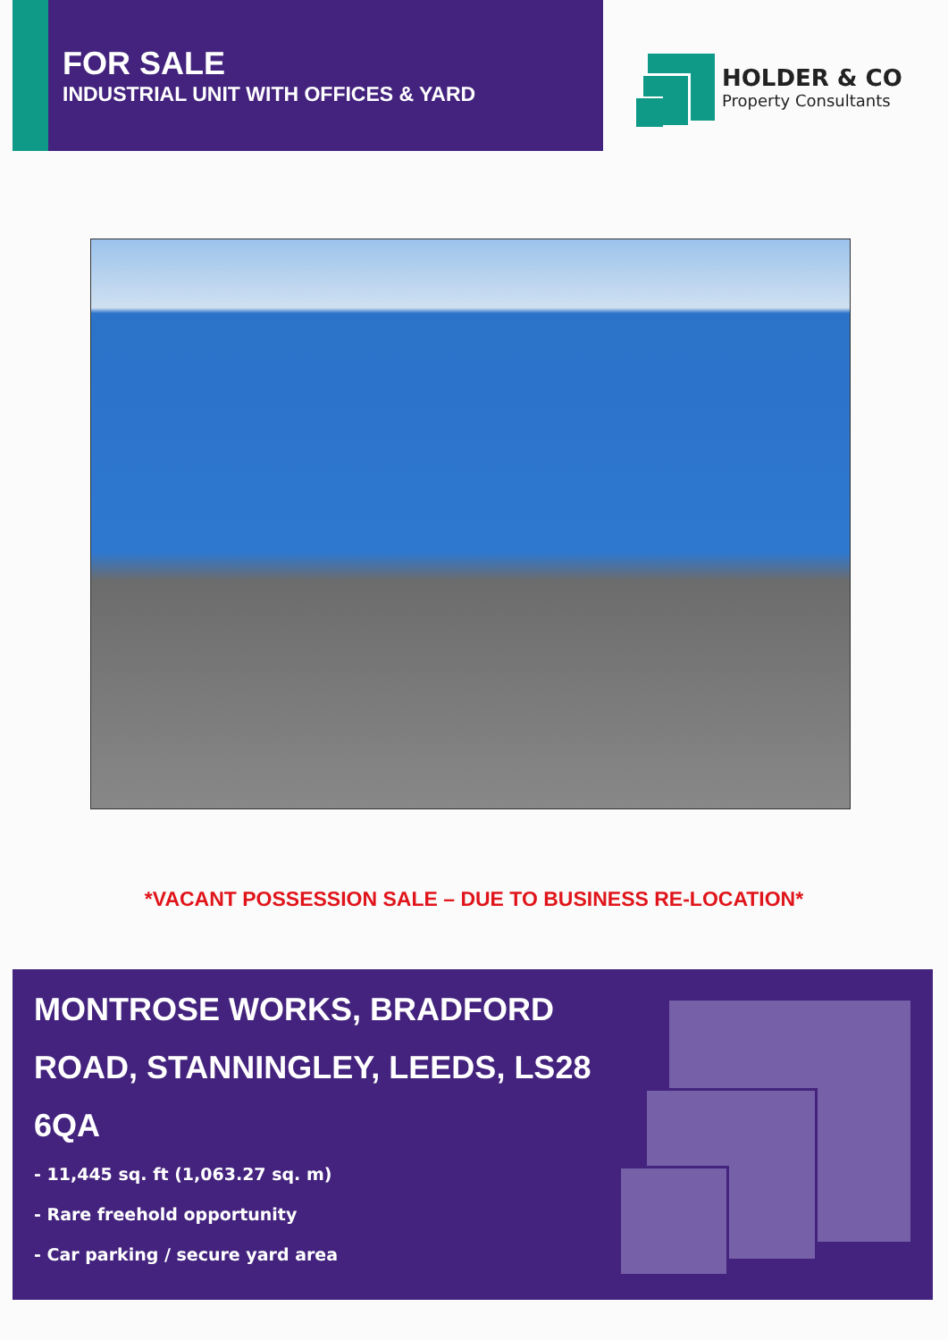FOR SALE
INDUSTRIAL UNIT WITH OFFICES & YARD
HOLDER & CO
Property Consultants
*VACANT POSSESSION SALE – DUE TO BUSINESS RE-LOCATION*
MONTROSE WORKS, BRADFORD ROAD, STANNINGLEY, LEEDS, LS28 6QA
- 11,445 sq. ft (1,063.27 sq. m)
- Rare freehold opportunity
- Car parking / secure yard area